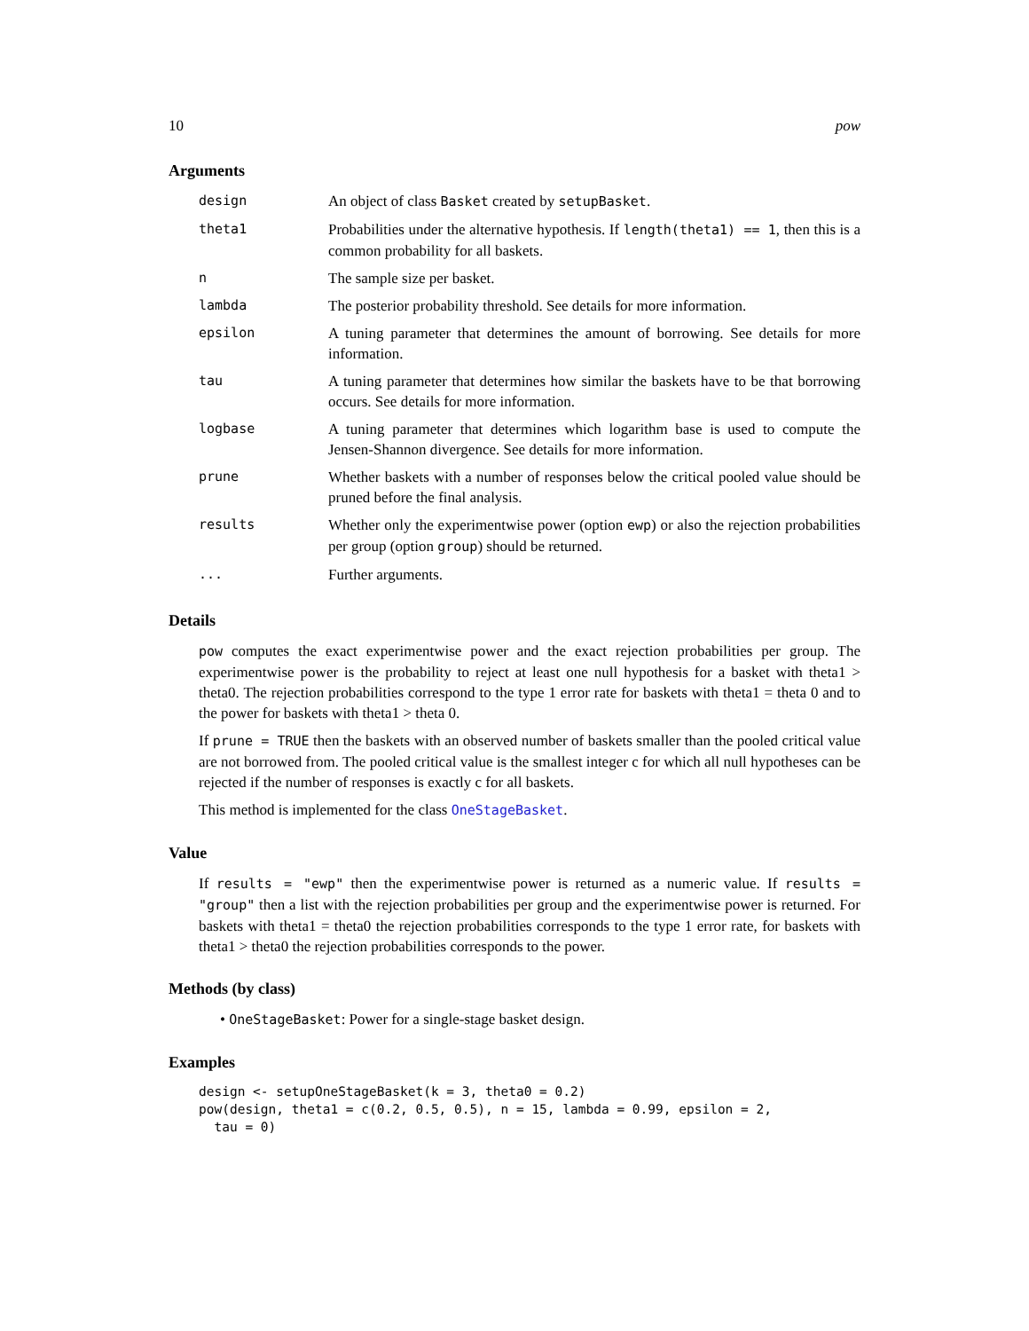10 pow
Arguments
| design | An object of class Basket created by setupBasket . |
| theta1 | Probabilities under the alternative hypothesis. If length(theta1) == 1 , then this is a common probability for all baskets. |
| n | The sample size per basket. |
| lambda | The posterior probability threshold. See details for more information. |
| epsilon | A tuning parameter that determines the amount of borrowing. See details for more information. |
| tau | A tuning parameter that determines how similar the baskets have to be that borrowing occurs. See details for more information. |
| logbase | A tuning parameter that determines which logarithm base is used to compute the Jensen-Shannon divergence. See details for more information. |
| prune | Whether baskets with a number of responses below the critical pooled value should be pruned before the final analysis. |
| results | Whether only the experimentwise power (option ewp ) or also the rejection probabilities per group (option group ) should be returned. |
| ... | Further arguments. |
Details
pow computes the exact experimentwise power and the exact rejection probabilities per group. The experimentwise power is the probability to reject at least one null hypothesis for a basket with theta1 > theta0. The rejection probabilities correspond to the type 1 error rate for baskets with theta1 = theta 0 and to the power for baskets with theta1 > theta 0.
If prune = TRUE then the baskets with an observed number of baskets smaller than the pooled critical value are not borrowed from. The pooled critical value is the smallest integer c for which all null hypotheses can be rejected if the number of responses is exactly c for all baskets.
This method is implemented for the class OneStageBasket.
Value
If results = "ewp" then the experimentwise power is returned as a numeric value. If results = "group" then a list with the rejection probabilities per group and the experimentwise power is returned. For baskets with theta1 = theta0 the rejection probabilities corresponds to the type 1 error rate, for baskets with theta1 > theta0 the rejection probabilities corresponds to the power.
Methods (by class)
• OneStageBasket: Power for a single-stage basket design.
Examples
design <- setupOneStageBasket(k = 3, theta0 = 0.2)
pow(design, theta1 = c(0.2, 0.5, 0.5), n = 15, lambda = 0.99, epsilon = 2,
  tau = 0)